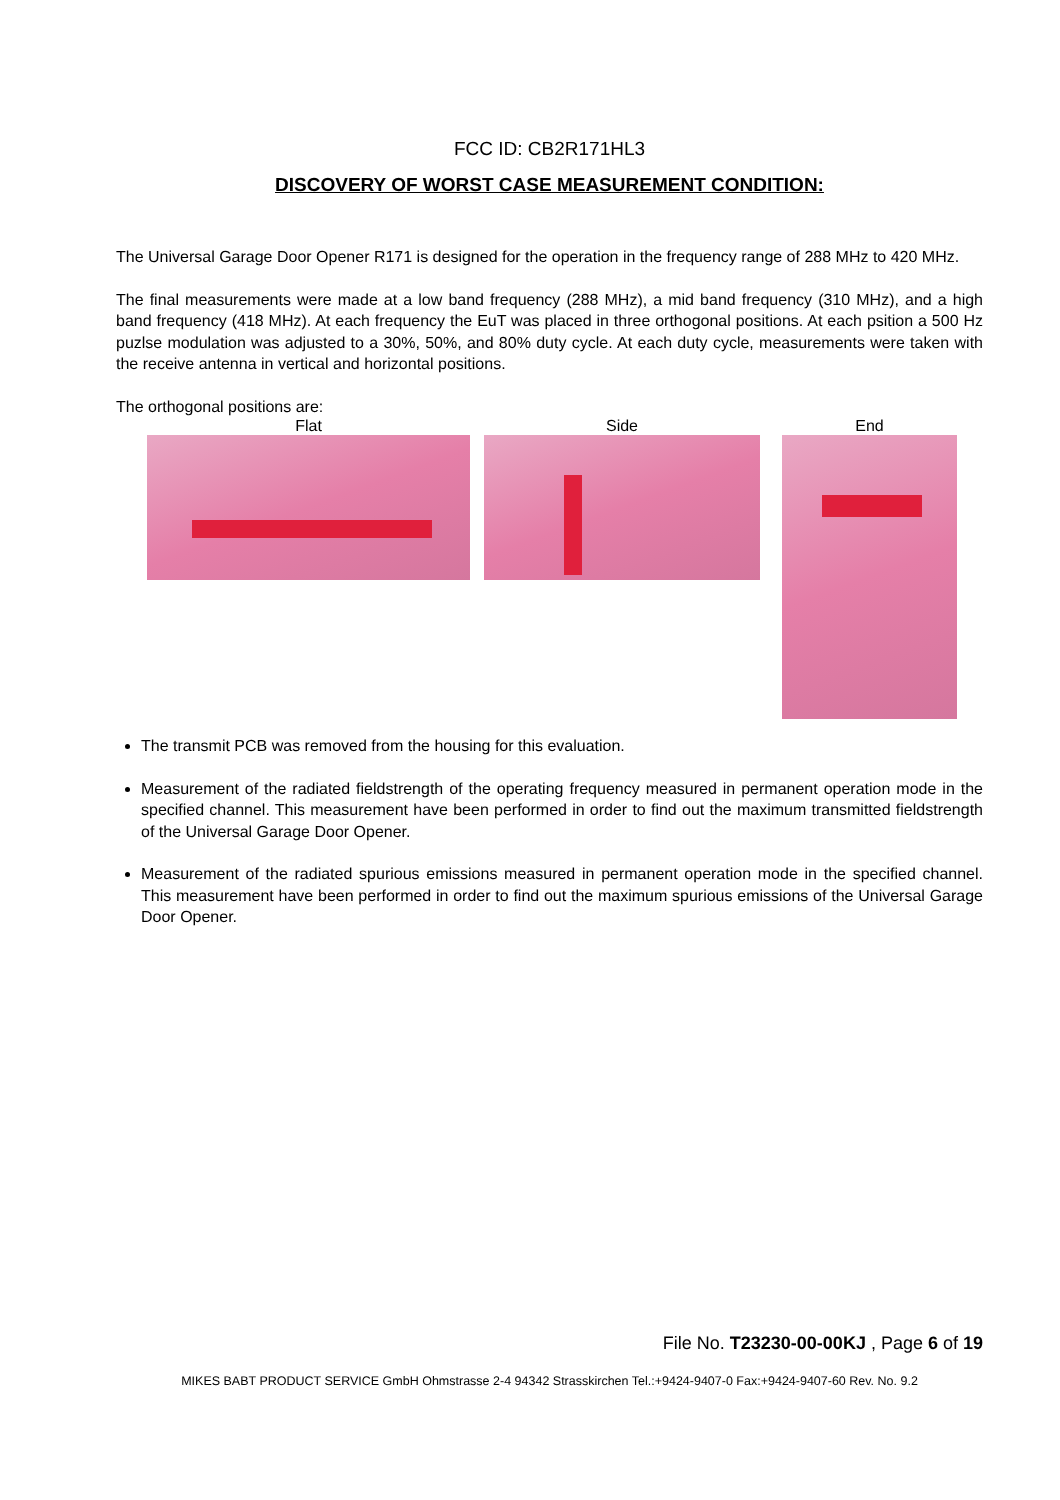FCC ID: CB2R171HL3
DISCOVERY OF WORST CASE MEASUREMENT CONDITION:
The Universal Garage Door Opener R171 is designed for the operation in the frequency range of 288 MHz to 420 MHz.
The final measurements were made at a low band frequency (288 MHz), a mid band frequency (310 MHz), and a high band frequency (418 MHz). At each frequency the EuT was placed in three orthogonal positions. At each psition a 500 Hz puzlse modulation was adjusted to a 30%, 50%, and 80% duty cycle. At each duty cycle, measurements were taken with the receive antenna in vertical and horizontal positions.
The orthogonal positions are:
Flat Side End
The transmit PCB was removed from the housing for this evaluation.
Measurement of the radiated fieldstrength of the operating frequency measured in permanent operation mode in the specified channel. This measurement have been performed in order to find out the maximum transmitted fieldstrength of the Universal Garage Door Opener.
Measurement of the radiated spurious emissions measured in permanent operation mode in the specified channel. This measurement have been performed in order to find out the maximum spurious emissions of the Universal Garage Door Opener.
File No. T23230-00-00KJ , Page 6 of 19
MIKES BABT PRODUCT SERVICE GmbH Ohmstrasse 2-4 94342 Strasskirchen Tel.:+9424-9407-0 Fax:+9424-9407-60 Rev. No. 9.2